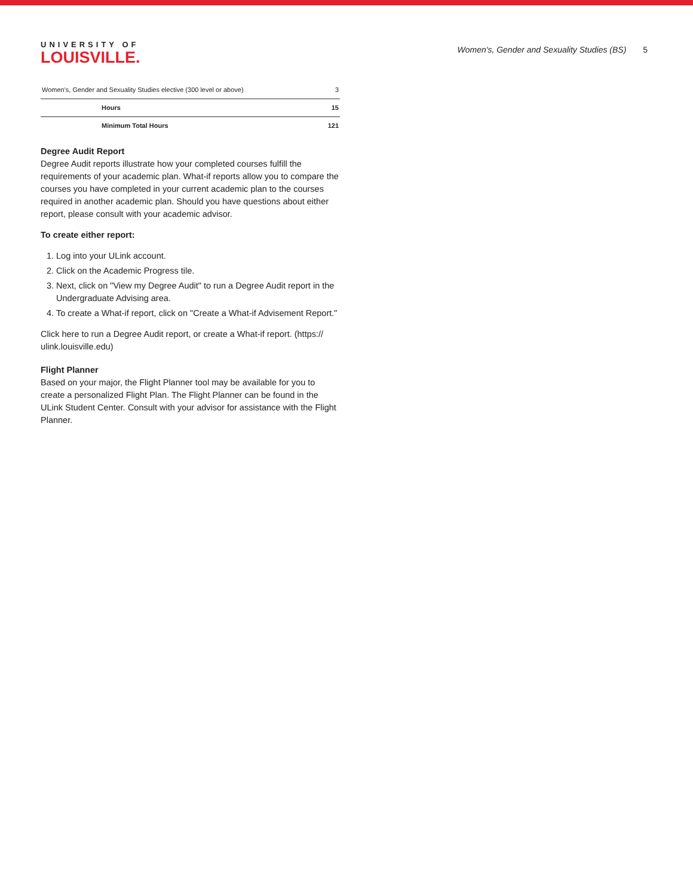UNIVERSITY OF
LOUISVILLE.
Women's, Gender and Sexuality Studies (BS) 5
| Women's, Gender and Sexuality Studies elective (300 level or above) | 3 |
| Hours | 15 |
| Minimum Total Hours | 121 |
Degree Audit Report
Degree Audit reports illustrate how your completed courses fulfill the requirements of your academic plan. What-if reports allow you to compare the courses you have completed in your current academic plan to the courses required in another academic plan. Should you have questions about either report, please consult with your academic advisor.
To create either report:
1. Log into your ULink account.
2. Click on the Academic Progress tile.
3. Next, click on "View my Degree Audit" to run a Degree Audit report in the Undergraduate Advising area.
4. To create a What-if report, click on "Create a What-if Advisement Report."
Click here to run a Degree Audit report, or create a What-if report. (https:// ulink.louisville.edu)
Flight Planner
Based on your major, the Flight Planner tool may be available for you to create a personalized Flight Plan. The Flight Planner can be found in the ULink Student Center. Consult with your advisor for assistance with the Flight Planner.